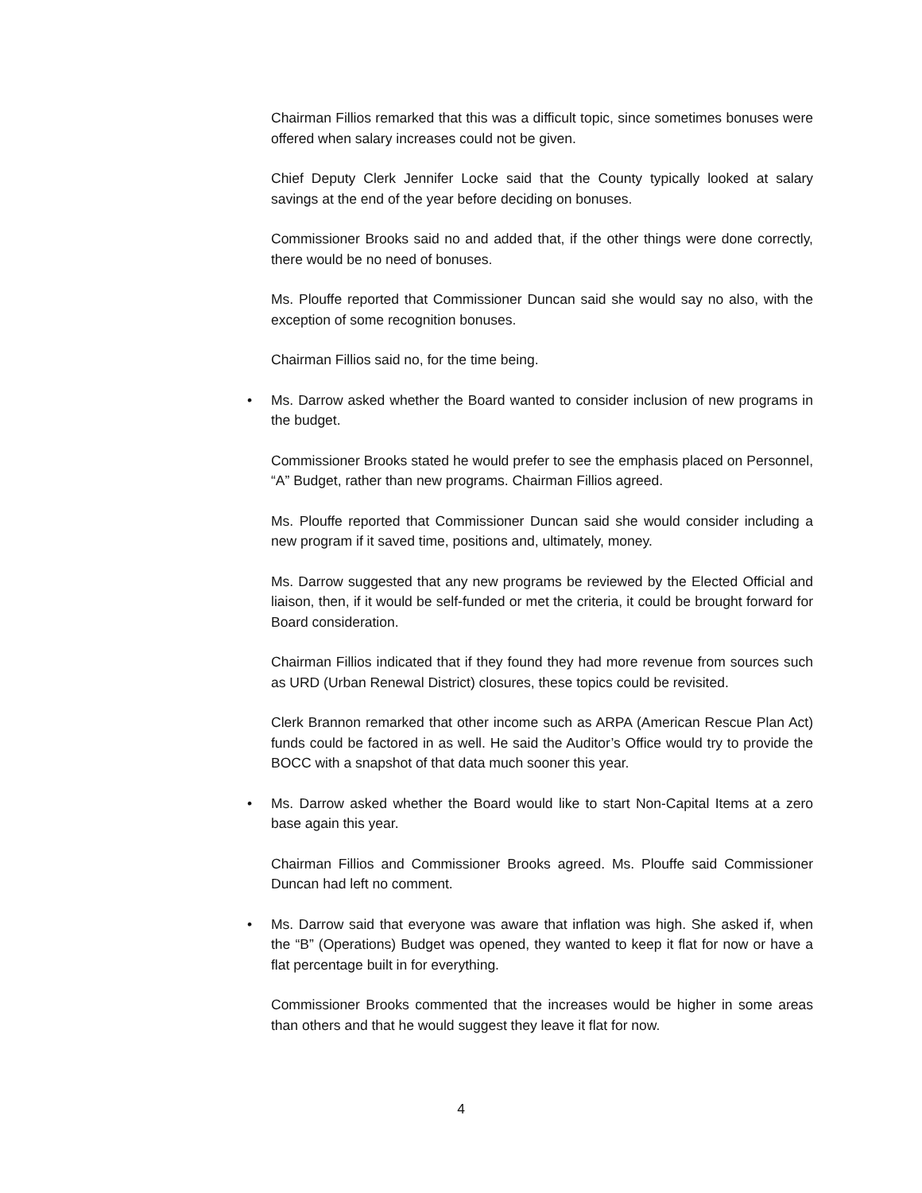Chairman Fillios remarked that this was a difficult topic, since sometimes bonuses were offered when salary increases could not be given.
Chief Deputy Clerk Jennifer Locke said that the County typically looked at salary savings at the end of the year before deciding on bonuses.
Commissioner Brooks said no and added that, if the other things were done correctly, there would be no need of bonuses.
Ms. Plouffe reported that Commissioner Duncan said she would say no also, with the exception of some recognition bonuses.
Chairman Fillios said no, for the time being.
• Ms. Darrow asked whether the Board wanted to consider inclusion of new programs in the budget.
Commissioner Brooks stated he would prefer to see the emphasis placed on Personnel, “A” Budget, rather than new programs. Chairman Fillios agreed.
Ms. Plouffe reported that Commissioner Duncan said she would consider including a new program if it saved time, positions and, ultimately, money.
Ms. Darrow suggested that any new programs be reviewed by the Elected Official and liaison, then, if it would be self-funded or met the criteria, it could be brought forward for Board consideration.
Chairman Fillios indicated that if they found they had more revenue from sources such as URD (Urban Renewal District) closures, these topics could be revisited.
Clerk Brannon remarked that other income such as ARPA (American Rescue Plan Act) funds could be factored in as well. He said the Auditor’s Office would try to provide the BOCC with a snapshot of that data much sooner this year.
• Ms. Darrow asked whether the Board would like to start Non-Capital Items at a zero base again this year.
Chairman Fillios and Commissioner Brooks agreed. Ms. Plouffe said Commissioner Duncan had left no comment.
• Ms. Darrow said that everyone was aware that inflation was high. She asked if, when the “B” (Operations) Budget was opened, they wanted to keep it flat for now or have a flat percentage built in for everything.
Commissioner Brooks commented that the increases would be higher in some areas than others and that he would suggest they leave it flat for now.
4